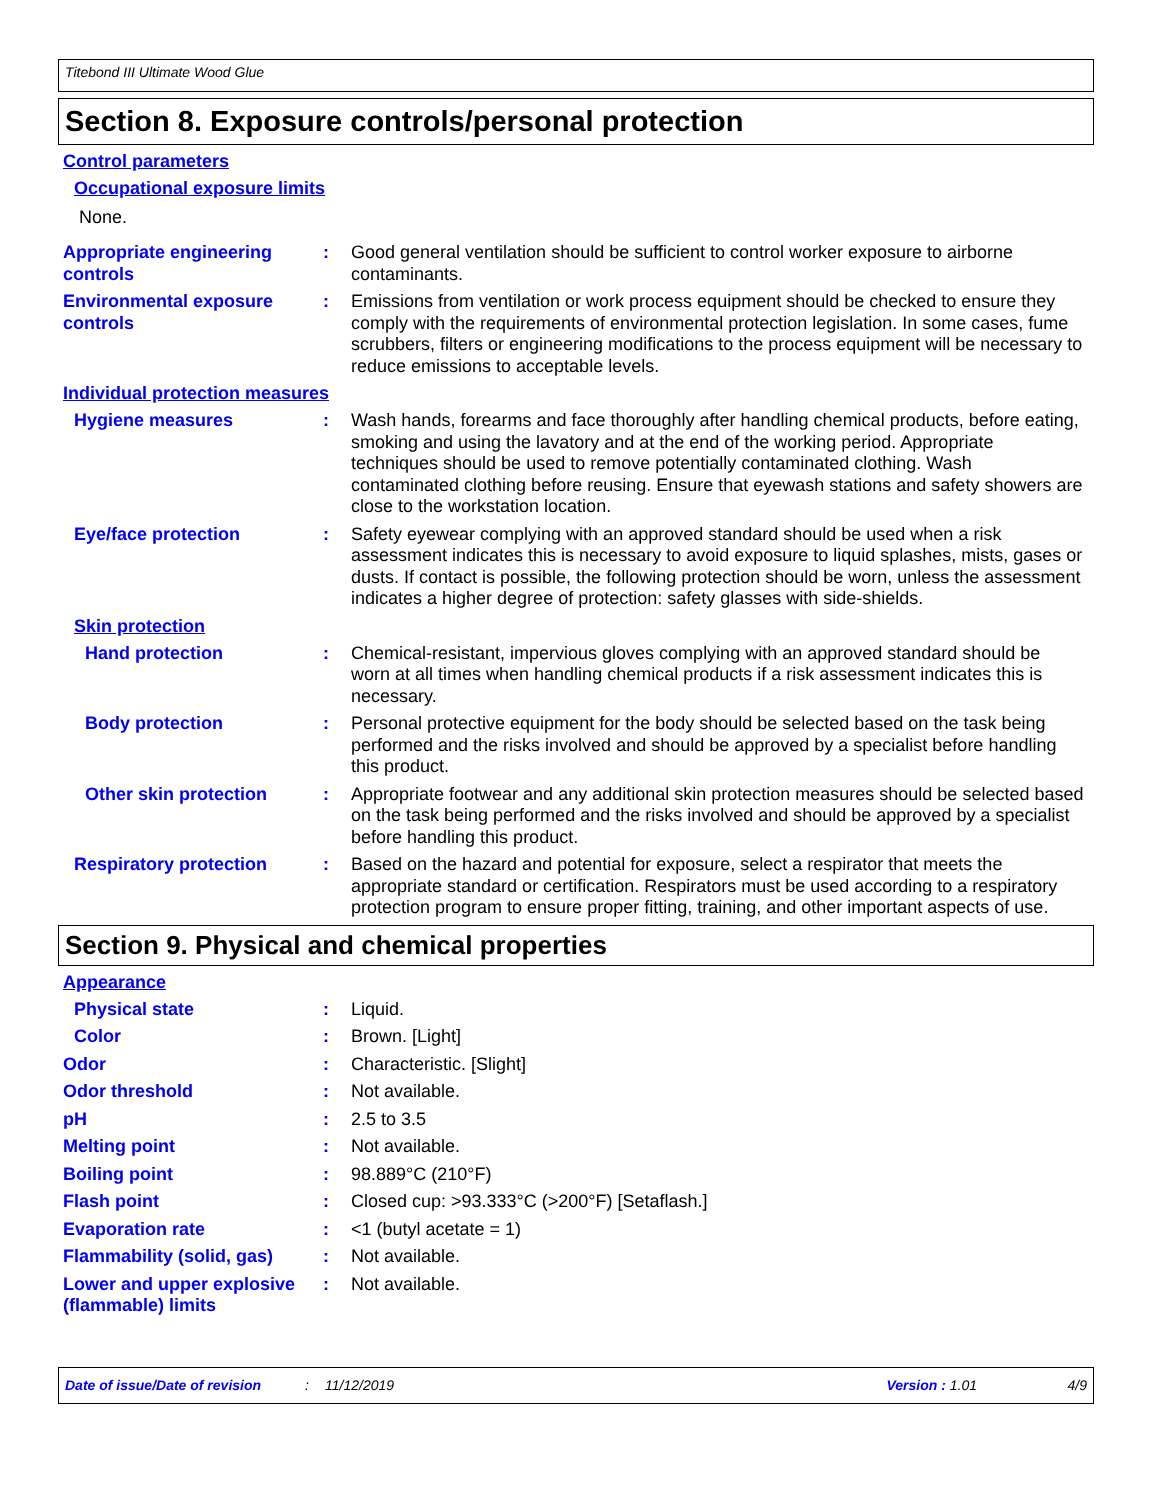Titebond III Ultimate Wood Glue
Section 8. Exposure controls/personal protection
Control parameters
Occupational exposure limits
None.
Appropriate engineering controls
: Good general ventilation should be sufficient to control worker exposure to airborne contaminants.
Environmental exposure controls
: Emissions from ventilation or work process equipment should be checked to ensure they comply with the requirements of environmental protection legislation. In some cases, fume scrubbers, filters or engineering modifications to the process equipment will be necessary to reduce emissions to acceptable levels.
Individual protection measures
Hygiene measures : Wash hands, forearms and face thoroughly after handling chemical products, before eating, smoking and using the lavatory and at the end of the working period. Appropriate techniques should be used to remove potentially contaminated clothing. Wash contaminated clothing before reusing. Ensure that eyewash stations and safety showers are close to the workstation location.
Eye/face protection : Safety eyewear complying with an approved standard should be used when a risk assessment indicates this is necessary to avoid exposure to liquid splashes, mists, gases or dusts. If contact is possible, the following protection should be worn, unless the assessment indicates a higher degree of protection: safety glasses with side-shields.
Skin protection
Hand protection : Chemical-resistant, impervious gloves complying with an approved standard should be worn at all times when handling chemical products if a risk assessment indicates this is necessary.
Body protection : Personal protective equipment for the body should be selected based on the task being performed and the risks involved and should be approved by a specialist before handling this product.
Other skin protection : Appropriate footwear and any additional skin protection measures should be selected based on the task being performed and the risks involved and should be approved by a specialist before handling this product.
Respiratory protection : Based on the hazard and potential for exposure, select a respirator that meets the appropriate standard or certification. Respirators must be used according to a respiratory protection program to ensure proper fitting, training, and other important aspects of use.
Section 9. Physical and chemical properties
Appearance
Physical state : Liquid.
Color : Brown. [Light]
Odor : Characteristic. [Slight]
Odor threshold : Not available.
pH : 2.5 to 3.5
Melting point : Not available.
Boiling point : 98.889°C (210°F)
Flash point : Closed cup: >93.333°C (>200°F) [Setaflash.]
Evaporation rate : <1 (butyl acetate = 1)
Flammability (solid, gas)
: Not available.
Lower and upper explosive (flammable) limits
: Not available.
Date of issue/Date of revision: 11/12/2019 Version : 1.01 4/9